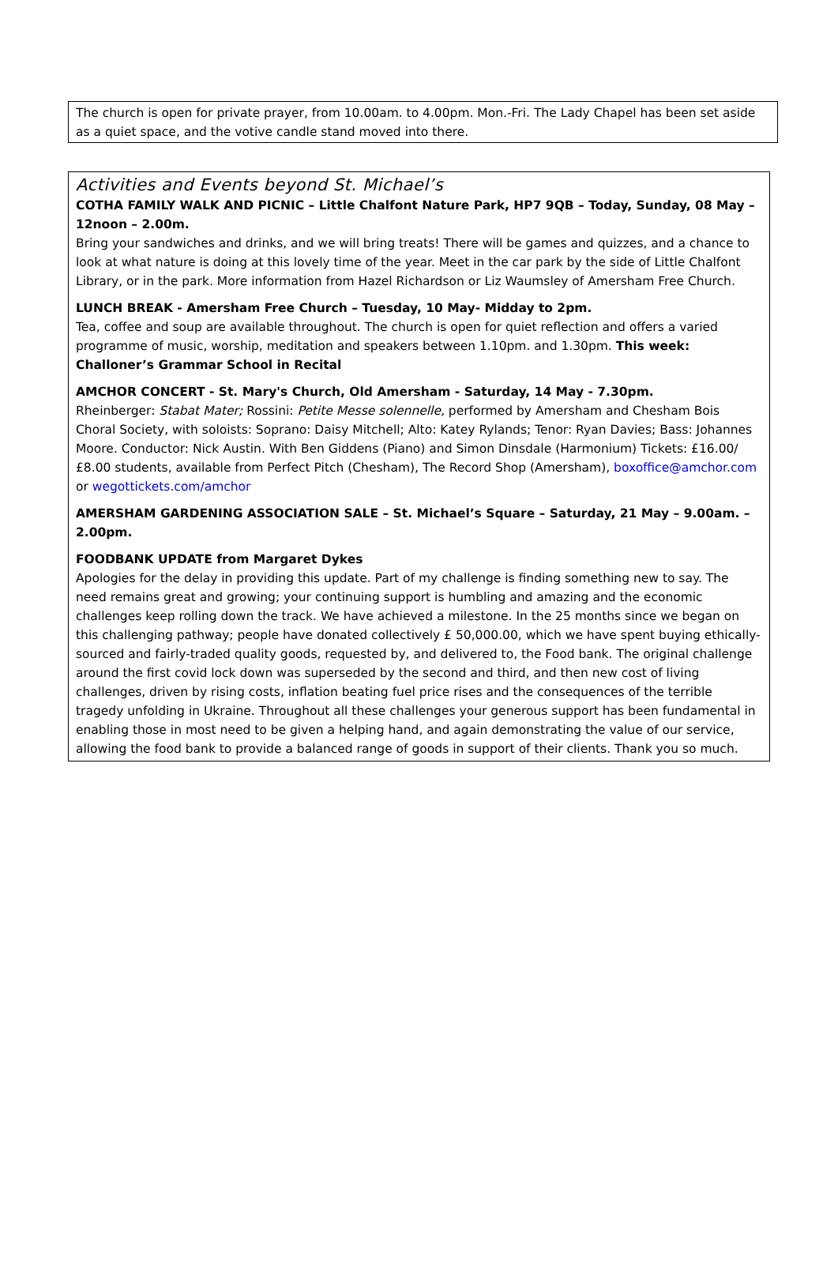The church is open for private prayer, from 10.00am. to 4.00pm. Mon.-Fri. The Lady Chapel has been set aside as a quiet space, and the votive candle stand moved into there.
Activities and Events beyond St. Michael’s
COTHA FAMILY WALK AND PICNIC – Little Chalfont Nature Park, HP7 9QB – Today, Sunday, 08 May – 12noon – 2.00m.
Bring your sandwiches and drinks, and we will bring treats! There will be games and quizzes, and a chance to look at what nature is doing at this lovely time of the year. Meet in the car park by the side of Little Chalfont Library, or in the park. More information from Hazel Richardson or Liz Waumsley of Amersham Free Church.
LUNCH BREAK - Amersham Free Church – Tuesday, 10 May- Midday to 2pm.
Tea, coffee and soup are available throughout. The church is open for quiet reflection and offers a varied programme of music, worship, meditation and speakers between 1.10pm. and 1.30pm. This week: Challoner’s Grammar School in Recital
AMCHOR CONCERT - St. Mary's Church, Old Amersham - Saturday, 14 May - 7.30pm.
Rheinberger: Stabat Mater; Rossini: Petite Messe solennelle, performed by Amersham and Chesham Bois Choral Society, with soloists: Soprano: Daisy Mitchell; Alto: Katey Rylands; Tenor: Ryan Davies; Bass: Johannes Moore. Conductor: Nick Austin. With Ben Giddens (Piano) and Simon Dinsdale (Harmonium) Tickets: £16.00/£8.00 students, available from Perfect Pitch (Chesham), The Record Shop (Amersham), boxoffice@amchor.com or wegottickets.com/amchor
AMERSHAM GARDENING ASSOCIATION SALE – St. Michael’s Square – Saturday, 21 May – 9.00am. – 2.00pm.
FOODBANK UPDATE from Margaret Dykes
Apologies for the delay in providing this update. Part of my challenge is finding something new to say. The need remains great and growing; your continuing support is humbling and amazing and the economic challenges keep rolling down the track. We have achieved a milestone. In the 25 months since we began on this challenging pathway; people have donated collectively £ 50,000.00, which we have spent buying ethically-sourced and fairly-traded quality goods, requested by, and delivered to, the Food bank. The original challenge around the first covid lock down was superseded by the second and third, and then new cost of living challenges, driven by rising costs, inflation beating fuel price rises and the consequences of the terrible tragedy unfolding in Ukraine. Throughout all these challenges your generous support has been fundamental in enabling those in most need to be given a helping hand, and again demonstrating the value of our service, allowing the food bank to provide a balanced range of goods in support of their clients. Thank you so much.